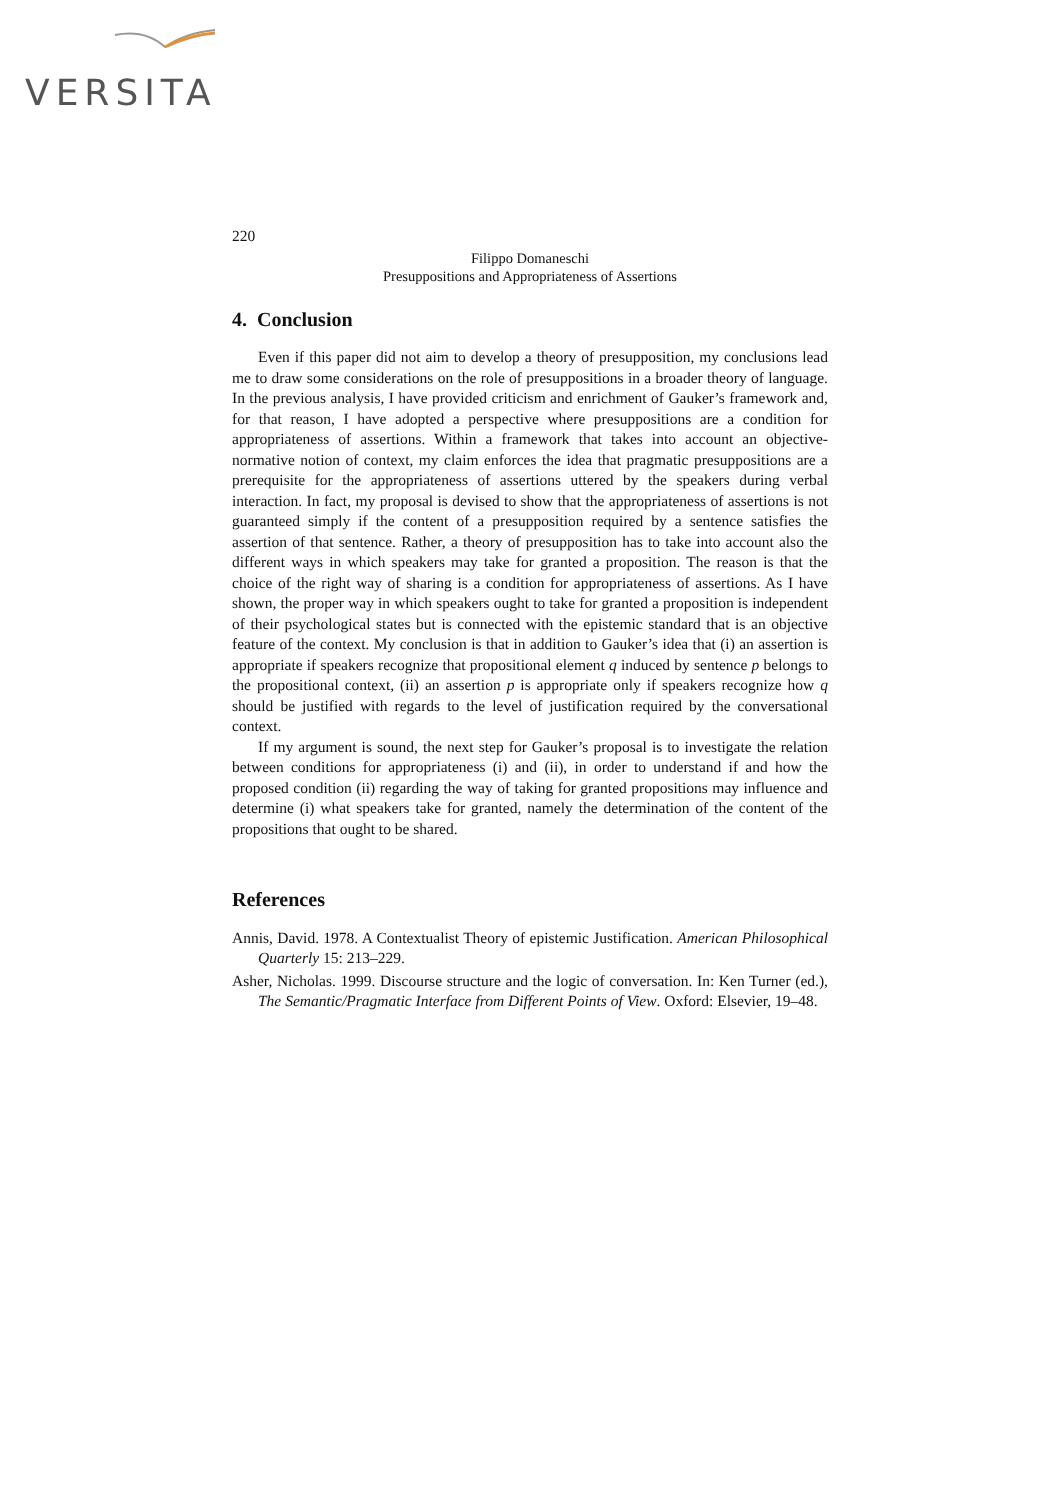VERSITA
220
Filippo Domaneschi
Presuppositions and Appropriateness of Assertions
4. Conclusion
Even if this paper did not aim to develop a theory of presupposition, my conclusions lead me to draw some considerations on the role of presuppositions in a broader theory of language. In the previous analysis, I have provided criticism and enrichment of Gauker’s framework and, for that reason, I have adopted a perspective where presuppositions are a condition for appropriateness of assertions. Within a framework that takes into account an objective-normative notion of context, my claim enforces the idea that pragmatic presuppositions are a prerequisite for the appropriateness of assertions uttered by the speakers during verbal interaction. In fact, my proposal is devised to show that the appropriateness of assertions is not guaranteed simply if the content of a presupposition required by a sentence satisfies the assertion of that sentence. Rather, a theory of presupposition has to take into account also the different ways in which speakers may take for granted a proposition. The reason is that the choice of the right way of sharing is a condition for appropriateness of assertions. As I have shown, the proper way in which speakers ought to take for granted a proposition is independent of their psychological states but is connected with the epistemic standard that is an objective feature of the context. My conclusion is that in addition to Gauker’s idea that (i) an assertion is appropriate if speakers recognize that propositional element q induced by sentence p belongs to the propositional context, (ii) an assertion p is appropriate only if speakers recognize how q should be justified with regards to the level of justification required by the conversational context.
If my argument is sound, the next step for Gauker’s proposal is to investigate the relation between conditions for appropriateness (i) and (ii), in order to understand if and how the proposed condition (ii) regarding the way of taking for granted propositions may influence and determine (i) what speakers take for granted, namely the determination of the content of the propositions that ought to be shared.
References
Annis, David. 1978. A Contextualist Theory of epistemic Justification. American Philosophical Quarterly 15: 213–229.
Asher, Nicholas. 1999. Discourse structure and the logic of conversation. In: Ken Turner (ed.), The Semantic/Pragmatic Interface from Different Points of View. Oxford: Elsevier, 19–48.